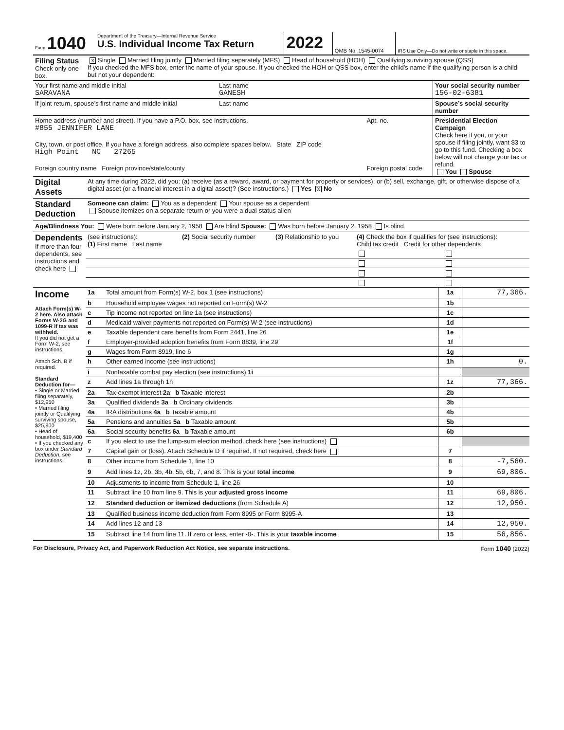| Form 1040 | Department of the Treasury—Internal Revenue Service U.S. Individual Income Tax Return | 2022 | OMB No. 1545-0074 | IRS Use Only—Do not write or staple in this space. |
| Filing Status Check only one box. | X Single Married filing jointly Married filing separately (MFS) Head of household (HOH) Qualifying surviving spouse (QSS) If you checked the MFS box, enter the name of your spouse. If you checked the HOH or QSS box, enter the child’s name if the qualifying person is a child but not your dependent: |
| Your first name and middle initial SARAVANA | Last name GANESH | Your social security number 156-02-6381 |
| If joint return, spouse’s first name and middle initial | Last name | Spouse’s social security number |
| Home address (number and street). If you have a P.O. box, see instructions. #855 JENNIFER LANE | Apt. no. | Presidential Election Campaign Check here if you, or your spouse if filing jointly, want $3 to go to this fund. Checking a box below will not change your tax or refund. You Spouse |
| City, town, or post office. If you have a foreign address, also complete spaces below. State ZIP code High Point NC 27265 | | |
| Foreign country name Foreign province/state/county | Foreign postal code | |
| Digital Assets | At any time during 2022, did you: (a) receive (as a reward, award, or payment for property or services); or (b) sell, exchange, gift, or otherwise dispose of a digital asset (or a financial interest in a digital asset)? (See instructions.) Yes X No |
| Standard Deduction | Someone can claim: You as a dependent Your spouse as a dependent Spouse itemizes on a separate return or you were a dual-status alien |
Age/Blindness You: Were born before January 2, 1958 Are blind Spouse: Was born before January 2, 1958 Is blind
| Dependents If more than four dependents, see instructions and check here | (see instructions): (1) First name Last name | (2) Social security number | (3) Relationship to you | (4) Check the box if qualifies for (see instructions): Child tax credit Credit for other dependents | |
| Income Attach Form(s) W-2 here. Also attach Forms W-2G and 1099-R if tax was withheld. If you did not get a Form W-2, see instructions. Attach Sch. B if required. Standard Deduction for— • Single or Married filing separately, $12,950 • Married filing jointly or Qualifying surviving spouse, $25,900 • Head of household, $19,400 • If you checked any box under Standard Deduction , see instructions. | 1a | Total amount from Form(s) W-2, box 1 (see instructions) | 1a | 77,366. |
| | b | Household employee wages not reported on Form(s) W-2 | 1b | |
| | c | Tip income not reported on line 1a (see instructions) | 1c | |
| | d | Medicaid waiver payments not reported on Form(s) W-2 (see instructions) | 1d | |
| | e | Taxable dependent care benefits from Form 2441, line 26 | 1e | |
| | f | Employer-provided adoption benefits from Form 8839, line 29 | 1f | |
| | g | Wages from Form 8919, line 6 | 1g | |
| | h | Other earned income (see instructions) | 1h | 0. |
| | i | Nontaxable combat pay election (see instructions) 1i | | |
| | z | Add lines 1a through 1h | 1z | 77,366. |
| | 2a | Tax-exempt interest 2a b Taxable interest | 2b | |
| | 3a | Qualified dividends 3a b Ordinary dividends | 3b | |
| | 4a | IRA distributions 4a b Taxable amount | 4b | |
| | 5a | Pensions and annuities 5a b Taxable amount | 5b | |
| | 6a | Social security benefits 6a b Taxable amount | 6b | |
| | c | If you elect to use the lump-sum election method, check here (see instructions) | | |
| | 7 | Capital gain or (loss). Attach Schedule D if required. If not required, check here | 7 | |
| | 8 | Other income from Schedule 1, line 10 | 8 | -7,560. |
| | 9 | Add lines 1z, 2b, 3b, 4b, 5b, 6b, 7, and 8. This is your total income | 9 | 69,806. |
| | 10 | Adjustments to income from Schedule 1, line 26 | 10 | |
| | 11 | Subtract line 10 from line 9. This is your adjusted gross income | 11 | 69,806. |
| | 12 | Standard deduction or itemized deductions (from Schedule A) | 12 | 12,950. |
| | 13 | Qualified business income deduction from Form 8995 or Form 8995-A | 13 | |
| | 14 | Add lines 12 and 13 | 14 | 12,950. |
| | 15 | Subtract line 14 from line 11. If zero or less, enter -0-. This is your taxable income | 15 | 56,856. |
For Disclosure, Privacy Act, and Paperwork Reduction Act Notice, see separate instructions. Form 1040 (2022)